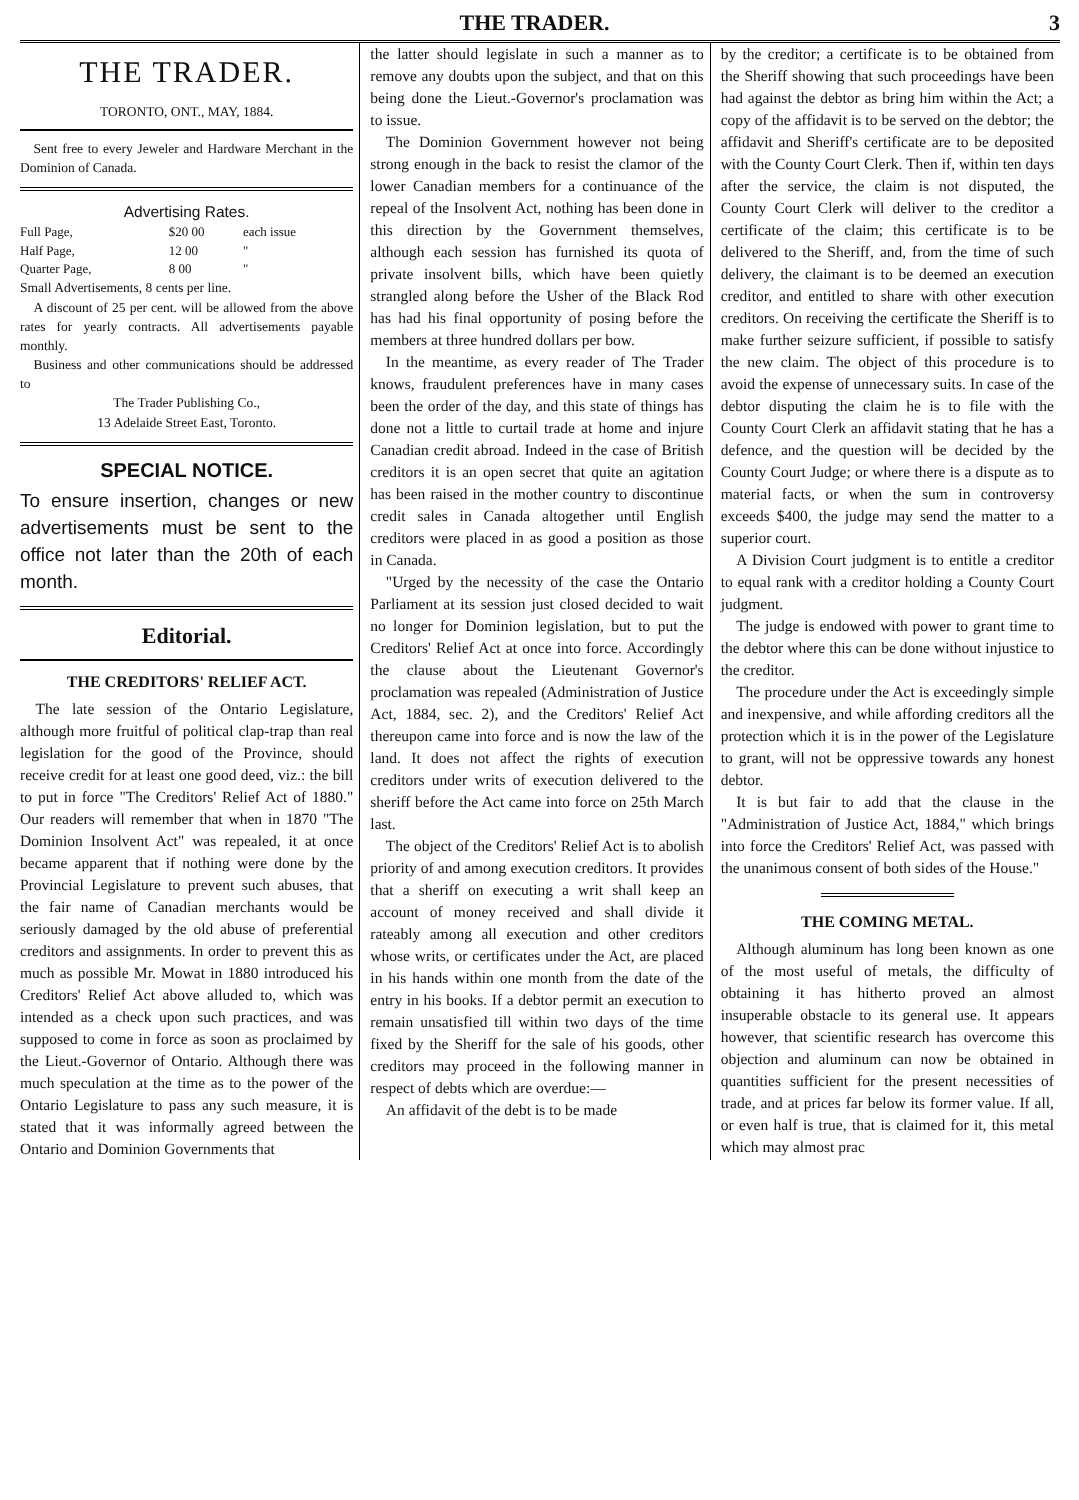THE TRADER. 3
THE TRADER.
TORONTO, ONT., MAY, 1884.
Sent free to every Jeweler and Hardware Merchant in the Dominion of Canada.
Advertising Rates.
| Full Page, | $20 00 | each issue |
| Half Page, | 12 00 | " |
| Quarter Page, | 8 00 | " |
Small Advertisements, 8 cents per line.
A discount of 25 per cent. will be allowed from the above rates for yearly contracts. All advertisements payable monthly.
Business and other communications should be addressed to
The Trader Publishing Co.,
13 Adelaide Street East, Toronto.
SPECIAL NOTICE.
To ensure insertion, changes or new advertisements must be sent to the office not later than the 20th of each month.
Editorial.
THE CREDITORS' RELIEF ACT.
The late session of the Ontario Legislature, although more fruitful of political clap-trap than real legislation for the good of the Province, should receive credit for at least one good deed, viz.: the bill to put in force "The Creditors' Relief Act of 1880." Our readers will remember that when in 1870 "The Dominion Insolvent Act" was repealed, it at once became apparent that if nothing were done by the Provincial Legislature to prevent such abuses, that the fair name of Canadian merchants would be seriously damaged by the old abuse of preferential creditors and assignments. In order to prevent this as much as possible Mr. Mowat in 1880 introduced his Creditors' Relief Act above alluded to, which was intended as a check upon such practices, and was supposed to come in force as soon as proclaimed by the Lieut.-Governor of Ontario. Although there was much speculation at the time as to the power of the Ontario Legislature to pass any such measure, it is stated that it was informally agreed between the Ontario and Dominion Governments that
the latter should legislate in such a manner as to remove any doubts upon the subject, and that on this being done the Lieut.-Governor's proclamation was to issue.
The Dominion Government however not being strong enough in the back to resist the clamor of the lower Canadian members for a continuance of the repeal of the Insolvent Act, nothing has been done in this direction by the Government themselves, although each session has furnished its quota of private insolvent bills, which have been quietly strangled along before the Usher of the Black Rod has had his final opportunity of posing before the members at three hundred dollars per bow.
In the meantime, as every reader of The Trader knows, fraudulent preferences have in many cases been the order of the day, and this state of things has done not a little to curtail trade at home and injure Canadian credit abroad. Indeed in the case of British creditors it is an open secret that quite an agitation has been raised in the mother country to discontinue credit sales in Canada altogether until English creditors were placed in as good a position as those in Canada.
"Urged by the necessity of the case the Ontario Parliament at its session just closed decided to wait no longer for Dominion legislation, but to put the Creditors' Relief Act at once into force. Accordingly the clause about the Lieutenant Governor's proclamation was repealed (Administration of Justice Act, 1884, sec. 2), and the Creditors' Relief Act thereupon came into force and is now the law of the land. It does not affect the rights of execution creditors under writs of execution delivered to the sheriff before the Act came into force on 25th March last.
The object of the Creditors' Relief Act is to abolish priority of and among execution creditors. It provides that a sheriff on executing a writ shall keep an account of money received and shall divide it rateably among all execution and other creditors whose writs, or certificates under the Act, are placed in his hands within one month from the date of the entry in his books. If a debtor permit an execution to remain unsatisfied till within two days of the time fixed by the Sheriff for the sale of his goods, other creditors may proceed in the following manner in respect of debts which are overdue:—
An affidavit of the debt is to be made
by the creditor; a certificate is to be obtained from the Sheriff showing that such proceedings have been had against the debtor as bring him within the Act; a copy of the affidavit is to be served on the debtor; the affidavit and Sheriff's certificate are to be deposited with the County Court Clerk. Then if, within ten days after the service, the claim is not disputed, the County Court Clerk will deliver to the creditor a certificate of the claim; this certificate is to be delivered to the Sheriff, and, from the time of such delivery, the claimant is to be deemed an execution creditor, and entitled to share with other execution creditors. On receiving the certificate the Sheriff is to make further seizure sufficient, if possible to satisfy the new claim. The object of this procedure is to avoid the expense of unnecessary suits. In case of the debtor disputing the claim he is to file with the County Court Clerk an affidavit stating that he has a defence, and the question will be decided by the County Court Judge; or where there is a dispute as to material facts, or when the sum in controversy exceeds $400, the judge may send the matter to a superior court.
A Division Court judgment is to entitle a creditor to equal rank with a creditor holding a County Court judgment.
The judge is endowed with power to grant time to the debtor where this can be done without injustice to the creditor.
The procedure under the Act is exceedingly simple and inexpensive, and while affording creditors all the protection which it is in the power of the Legislature to grant, will not be oppressive towards any honest debtor.
It is but fair to add that the clause in the "Administration of Justice Act, 1884," which brings into force the Creditors' Relief Act, was passed with the unanimous consent of both sides of the House."
THE COMING METAL.
Although aluminum has long been known as one of the most useful of metals, the difficulty of obtaining it has hitherto proved an almost insuperable obstacle to its general use. It appears however, that scientific research has overcome this objection and aluminum can now be obtained in quantities sufficient for the present necessities of trade, and at prices far below its former value. If all, or even half is true, that is claimed for it, this metal which may almost prac